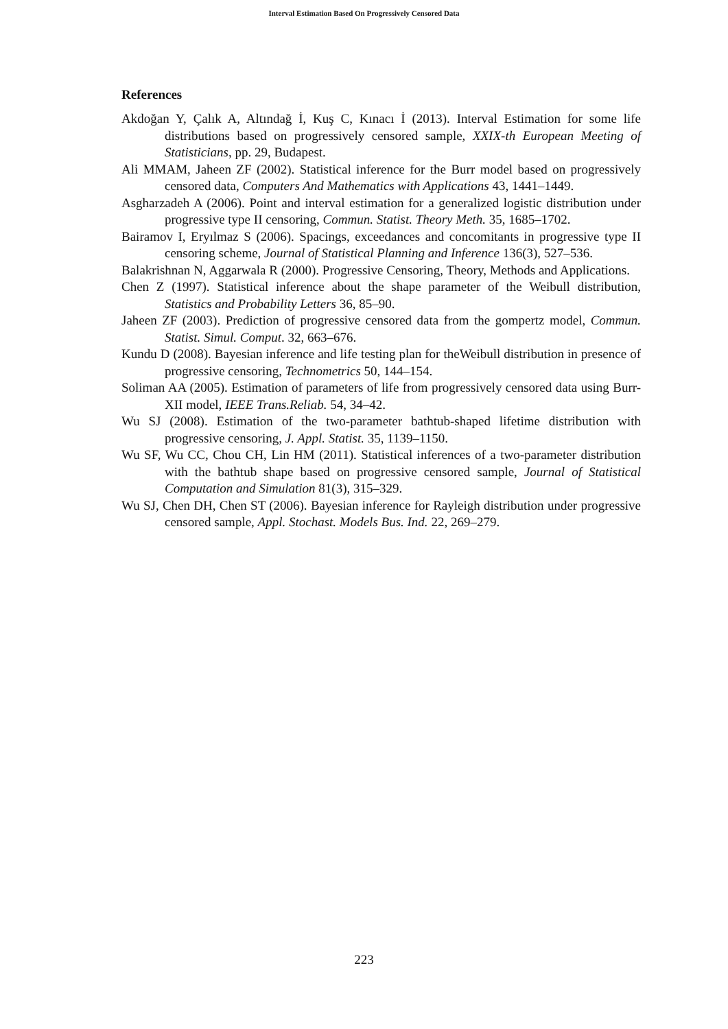Interval Estimation Based On Progressively Censored Data
References
Akdoğan Y, Çalık A, Altındağ İ, Kuş C, Kınacı İ (2013). Interval Estimation for some life distributions based on progressively censored sample, XXIX-th European Meeting of Statisticians, pp. 29, Budapest.
Ali MMAM, Jaheen ZF (2002). Statistical inference for the Burr model based on progressively censored data, Computers And Mathematics with Applications 43, 1441–1449.
Asgharzadeh A (2006). Point and interval estimation for a generalized logistic distribution under progressive type II censoring, Commun. Statist. Theory Meth. 35, 1685–1702.
Bairamov I, Eryılmaz S (2006). Spacings, exceedances and concomitants in progressive type II censoring scheme, Journal of Statistical Planning and Inference 136(3), 527–536.
Balakrishnan N, Aggarwala R (2000). Progressive Censoring, Theory, Methods and Applications.
Chen Z (1997). Statistical inference about the shape parameter of the Weibull distribution, Statistics and Probability Letters 36, 85–90.
Jaheen ZF (2003). Prediction of progressive censored data from the gompertz model, Commun. Statist. Simul. Comput. 32, 663–676.
Kundu D (2008). Bayesian inference and life testing plan for theWeibull distribution in presence of progressive censoring, Technometrics 50, 144–154.
Soliman AA (2005). Estimation of parameters of life from progressively censored data using Burr-XII model, IEEE Trans.Reliab. 54, 34–42.
Wu SJ (2008). Estimation of the two-parameter bathtub-shaped lifetime distribution with progressive censoring, J. Appl. Statist. 35, 1139–1150.
Wu SF, Wu CC, Chou CH, Lin HM (2011). Statistical inferences of a two-parameter distribution with the bathtub shape based on progressive censored sample, Journal of Statistical Computation and Simulation 81(3), 315–329.
Wu SJ, Chen DH, Chen ST (2006). Bayesian inference for Rayleigh distribution under progressive censored sample, Appl. Stochast. Models Bus. Ind. 22, 269–279.
223